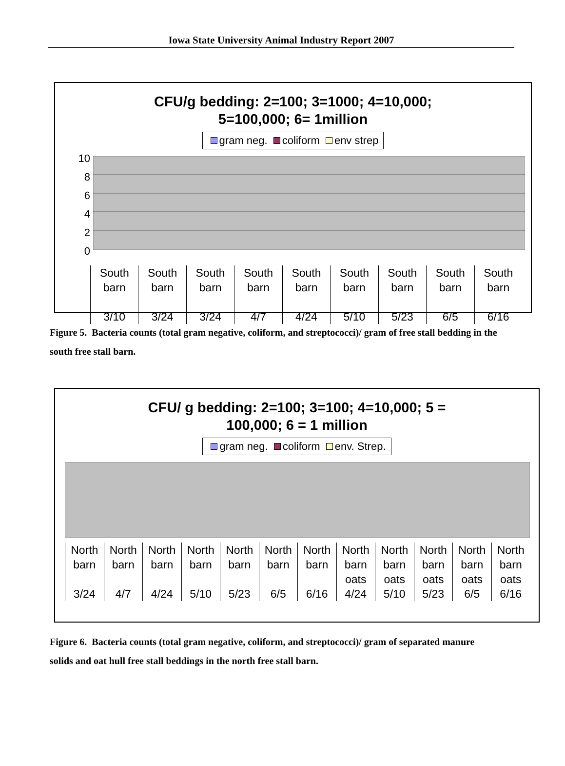Iowa State University Animal Industry Report 2007
CFU/g bedding: 2=100; 3=1000; 4=10,000;
5=100,000; 6= 1million
gram neg. coliform env strep
10
8
6
4
2
0
South
barn
3/10
South
barn
3/24
South
barn
3/24
South
barn
4/7
South
barn
4/24
South
barn
5/10
South
barn
5/23
South
barn
6/5
South
barn
6/16
Figure 5. Bacteria counts (total gram negative, coliform, and streptococci)/ gram of free stall bedding in the south free stall barn.
CFU/ g bedding: 2=100; 3=100; 4=10,000; 5 =
100,000; 6 = 1 million
gram neg. coliform env. Strep.
North
barn
3/24
North
barn
4/7
North
barn
4/24
North
barn
5/10
North
barn
5/23
North
barn
6/5
North
barn
6/16
North
barn
oats
4/24
North
barn
oats
5/10
North
barn
oats
5/23
North
barn
oats
6/5
North
barn
oats
6/16
Figure 6. Bacteria counts (total gram negative, coliform, and streptococci)/ gram of separated manure solids and oat hull free stall beddings in the north free stall barn.